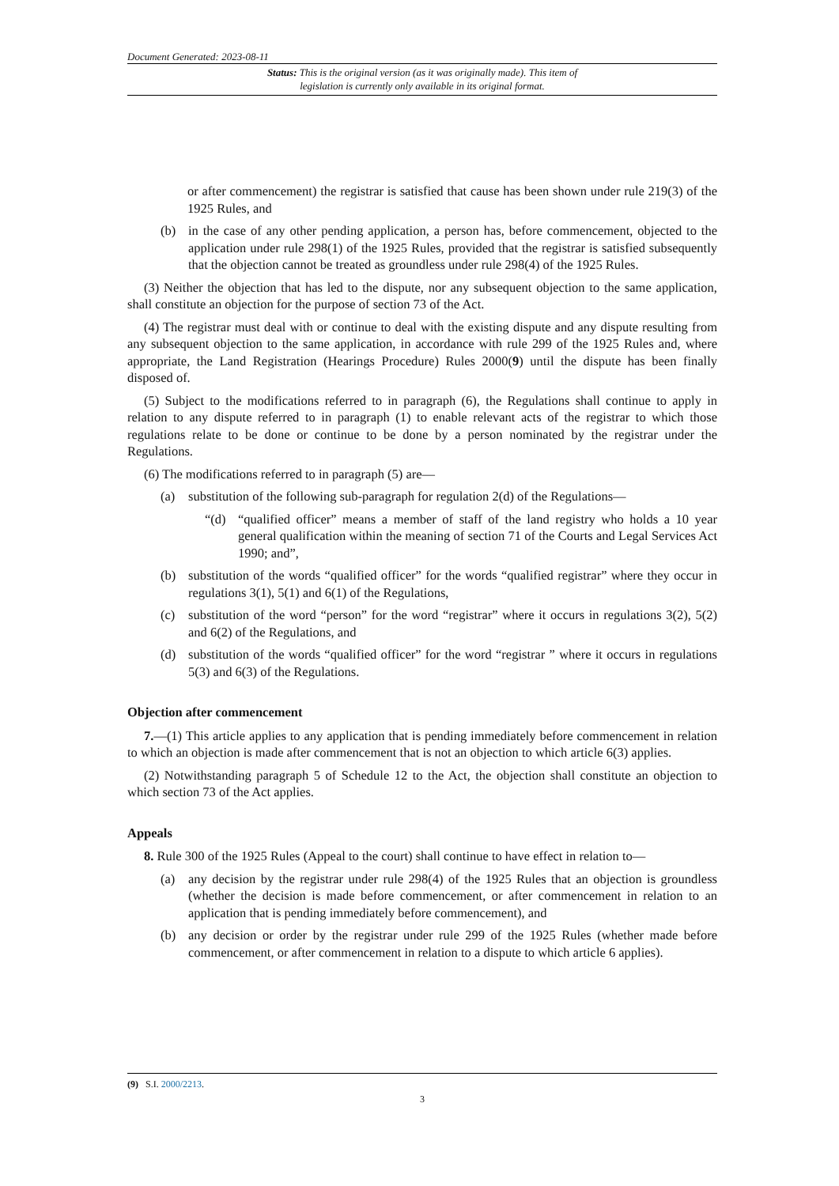Document Generated: 2023-08-11
Status: This is the original version (as it was originally made). This item of legislation is currently only available in its original format.
or after commencement) the registrar is satisfied that cause has been shown under rule 219(3) of the 1925 Rules, and
(b) in the case of any other pending application, a person has, before commencement, objected to the application under rule 298(1) of the 1925 Rules, provided that the registrar is satisfied subsequently that the objection cannot be treated as groundless under rule 298(4) of the 1925 Rules.
(3) Neither the objection that has led to the dispute, nor any subsequent objection to the same application, shall constitute an objection for the purpose of section 73 of the Act.
(4) The registrar must deal with or continue to deal with the existing dispute and any dispute resulting from any subsequent objection to the same application, in accordance with rule 299 of the 1925 Rules and, where appropriate, the Land Registration (Hearings Procedure) Rules 2000(9) until the dispute has been finally disposed of.
(5) Subject to the modifications referred to in paragraph (6), the Regulations shall continue to apply in relation to any dispute referred to in paragraph (1) to enable relevant acts of the registrar to which those regulations relate to be done or continue to be done by a person nominated by the registrar under the Regulations.
(6) The modifications referred to in paragraph (5) are—
(a) substitution of the following sub-paragraph for regulation 2(d) of the Regulations—
“(d) “qualified officer” means a member of staff of the land registry who holds a 10 year general qualification within the meaning of section 71 of the Courts and Legal Services Act 1990; and”,
(b) substitution of the words “qualified officer” for the words “qualified registrar” where they occur in regulations 3(1), 5(1) and 6(1) of the Regulations,
(c) substitution of the word “person” for the word “registrar” where it occurs in regulations 3(2), 5(2) and 6(2) of the Regulations, and
(d) substitution of the words “qualified officer” for the word “registrar ” where it occurs in regulations 5(3) and 6(3) of the Regulations.
Objection after commencement
7.—(1) This article applies to any application that is pending immediately before commencement in relation to which an objection is made after commencement that is not an objection to which article 6(3) applies.
(2) Notwithstanding paragraph 5 of Schedule 12 to the Act, the objection shall constitute an objection to which section 73 of the Act applies.
Appeals
8. Rule 300 of the 1925 Rules (Appeal to the court) shall continue to have effect in relation to—
(a) any decision by the registrar under rule 298(4) of the 1925 Rules that an objection is groundless (whether the decision is made before commencement, or after commencement in relation to an application that is pending immediately before commencement), and
(b) any decision or order by the registrar under rule 299 of the 1925 Rules (whether made before commencement, or after commencement in relation to a dispute to which article 6 applies).
(9) S.I. 2000/2213.
3